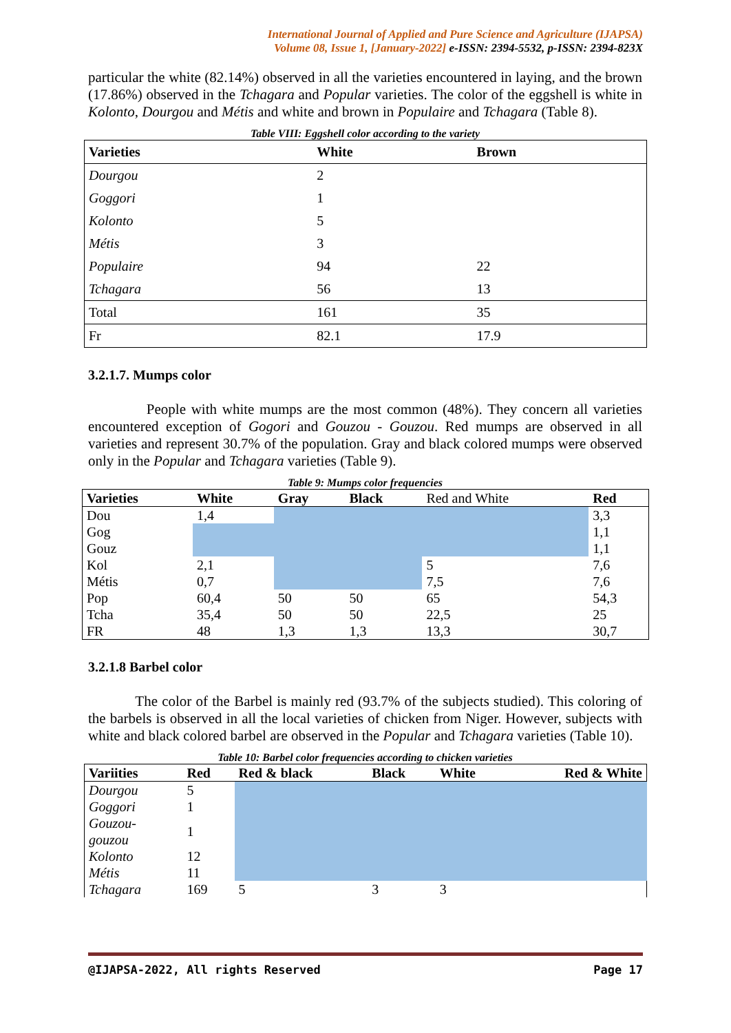International Journal of Applied and Pure Science and Agriculture (IJAPSA)
Volume 08, Issue 1, [January-2022] e-ISSN: 2394-5532, p-ISSN: 2394-823X
particular the white (82.14%) observed in all the varieties encountered in laying, and the brown (17.86%) observed in the Tchagara and Popular varieties. The color of the eggshell is white in Kolonto, Dourgou and Métis and white and brown in Populaire and Tchagara (Table 8).
Table VIII: Eggshell color according to the variety
| Varieties | White | Brown |
| --- | --- | --- |
| Dourgou | 2 | |
| Goggori | 1 | |
| Kolonto | 5 | |
| Métis | 3 | |
| Populaire | 94 | 22 |
| Tchagara | 56 | 13 |
| Total | 161 | 35 |
| Fr | 82.1 | 17.9 |
3.2.1.7. Mumps color
People with white mumps are the most common (48%). They concern all varieties encountered exception of Gogori and Gouzou - Gouzou. Red mumps are observed in all varieties and represent 30.7% of the population. Gray and black colored mumps were observed only in the Popular and Tchagara varieties (Table 9).
Table 9: Mumps color frequencies
| Varieties | White | Gray | Black | Red and White | Red |
| Dou | 1,4 | | | | 3,3 |
| Gog | | | | | 1,1 |
| Gouz | | | | | 1,1 |
| Kol | 2,1 | | | 5 | 7,6 |
| Métis | 0,7 | | | 7,5 | 7,6 |
| Pop | 60,4 | 50 | 50 | 65 | 54,3 |
| Tcha | 35,4 | 50 | 50 | 22,5 | 25 |
| FR | 48 | 1,3 | 1,3 | 13,3 | 30,7 |
3.2.1.8 Barbel color
The color of the Barbel is mainly red (93.7% of the subjects studied). This coloring of the barbels is observed in all the local varieties of chicken from Niger. However, subjects with white and black colored barbel are observed in the Popular and Tchagara varieties (Table 10).
Table 10: Barbel color frequencies according to chicken varieties
| Variities | Red | Red & black | Black | White | Red & White |
| --- | --- | --- | --- | --- | --- |
| Dourgou | 5 | | | | |
| Goggori | 1 | | | | |
| Gouzou- gouzou | 1 | | | | |
| Kolonto | 12 | | | | |
| Métis | 11 | | | | |
| Tchagara | 169 | 5 | 3 | 3 | |
@IJAPSA-2022, All rights Reserved Page 17